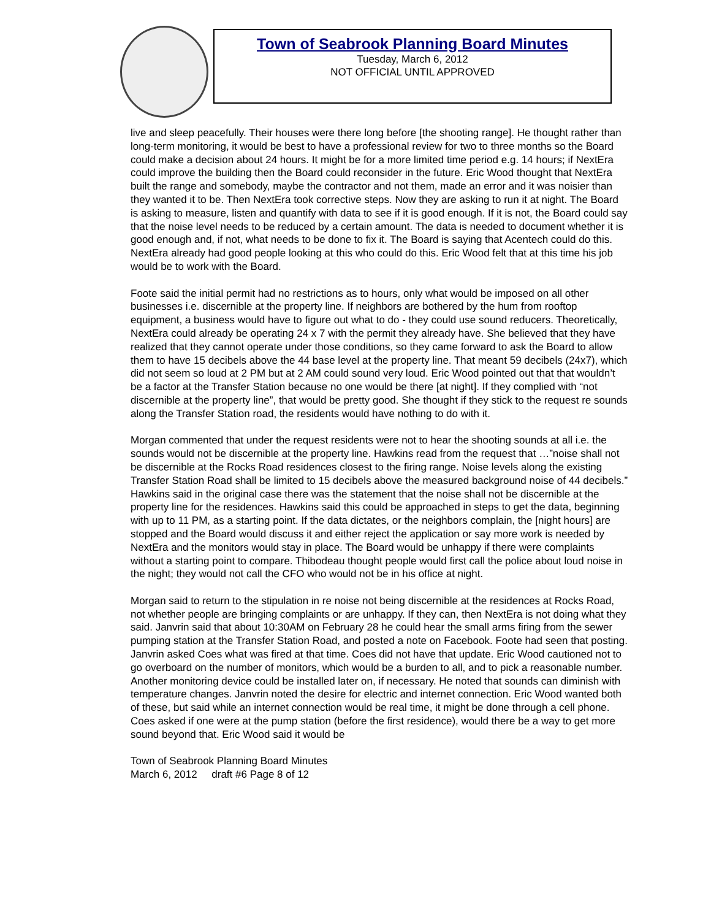Town of Seabrook Planning Board Minutes
Tuesday, March 6, 2012
NOT OFFICIAL UNTIL APPROVED
live and sleep peacefully. Their houses were there long before [the shooting range]. He thought rather than long-term monitoring, it would be best to have a professional review for two to three months so the Board could make a decision about 24 hours. It might be for a more limited time period e.g. 14 hours; if NextEra could improve the building then the Board could reconsider in the future. Eric Wood thought that NextEra built the range and somebody, maybe the contractor and not them, made an error and it was noisier than they wanted it to be. Then NextEra took corrective steps. Now they are asking to run it at night. The Board is asking to measure, listen and quantify with data to see if it is good enough. If it is not, the Board could say that the noise level needs to be reduced by a certain amount. The data is needed to document whether it is good enough and, if not, what needs to be done to fix it. The Board is saying that Acentech could do this. NextEra already had good people looking at this who could do this. Eric Wood felt that at this time his job would be to work with the Board.
Foote said the initial permit had no restrictions as to hours, only what would be imposed on all other businesses i.e. discernible at the property line. If neighbors are bothered by the hum from rooftop equipment, a business would have to figure out what to do - they could use sound reducers. Theoretically, NextEra could already be operating 24 x 7 with the permit they already have. She believed that they have realized that they cannot operate under those conditions, so they came forward to ask the Board to allow them to have 15 decibels above the 44 base level at the property line. That meant 59 decibels (24x7), which did not seem so loud at 2 PM but at 2 AM could sound very loud. Eric Wood pointed out that that wouldn’t be a factor at the Transfer Station because no one would be there [at night]. If they complied with “not discernible at the property line”, that would be pretty good. She thought if they stick to the request re sounds along the Transfer Station road, the residents would have nothing to do with it.
Morgan commented that under the request residents were not to hear the shooting sounds at all i.e. the sounds would not be discernible at the property line. Hawkins read from the request that …”noise shall not be discernible at the Rocks Road residences closest to the firing range. Noise levels along the existing Transfer Station Road shall be limited to 15 decibels above the measured background noise of 44 decibels.” Hawkins said in the original case there was the statement that the noise shall not be discernible at the property line for the residences. Hawkins said this could be approached in steps to get the data, beginning with up to 11 PM, as a starting point. If the data dictates, or the neighbors complain, the [night hours] are stopped and the Board would discuss it and either reject the application or say more work is needed by NextEra and the monitors would stay in place. The Board would be unhappy if there were complaints without a starting point to compare. Thibodeau thought people would first call the police about loud noise in the night; they would not call the CFO who would not be in his office at night.
Morgan said to return to the stipulation in re noise not being discernible at the residences at Rocks Road, not whether people are bringing complaints or are unhappy. If they can, then NextEra is not doing what they said. Janvrin said that about 10:30AM on February 28 he could hear the small arms firing from the sewer pumping station at the Transfer Station Road, and posted a note on Facebook. Foote had seen that posting. Janvrin asked Coes what was fired at that time. Coes did not have that update. Eric Wood cautioned not to go overboard on the number of monitors, which would be a burden to all, and to pick a reasonable number. Another monitoring device could be installed later on, if necessary. He noted that sounds can diminish with temperature changes. Janvrin noted the desire for electric and internet connection. Eric Wood wanted both of these, but said while an internet connection would be real time, it might be done through a cell phone. Coes asked if one were at the pump station (before the first residence), would there be a way to get more sound beyond that. Eric Wood said it would be
Town of Seabrook Planning Board Minutes
March 6, 2012 draft #6 Page 8 of 12